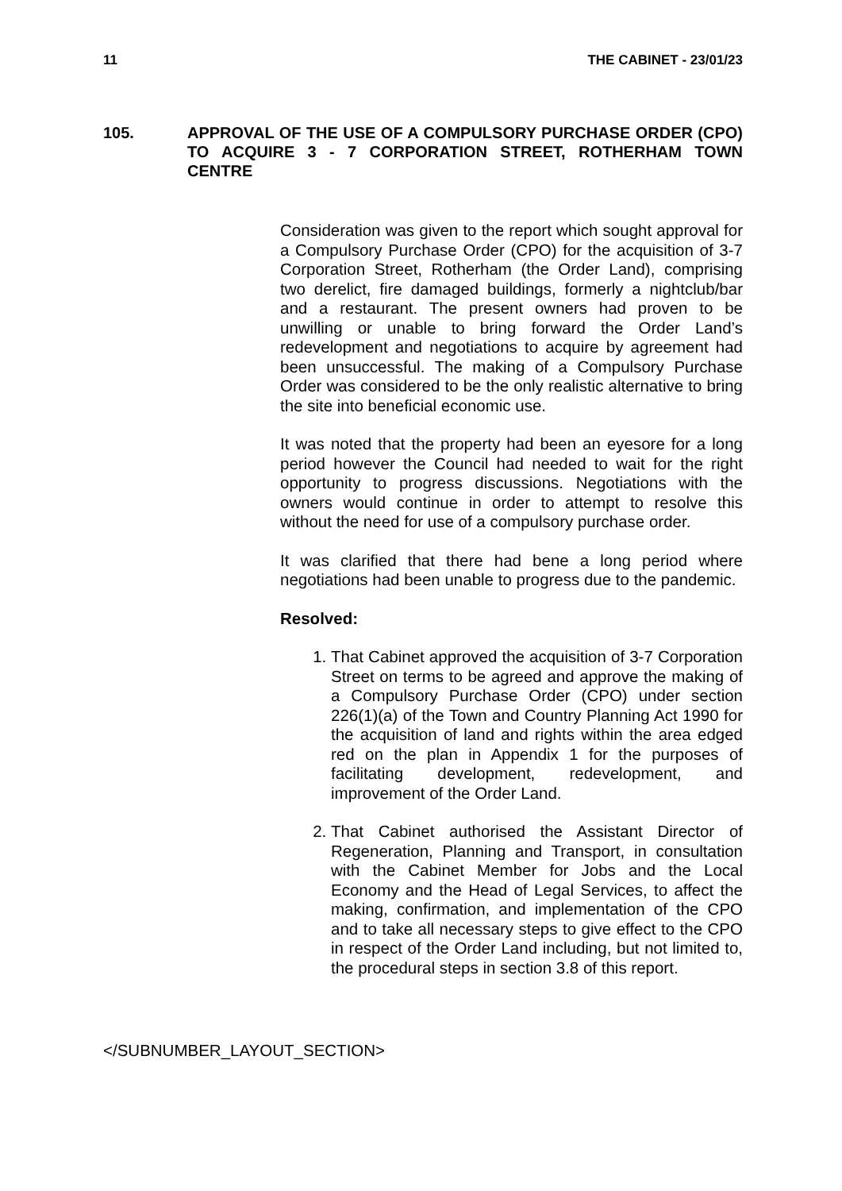11 THE CABINET - 23/01/23
105. APPROVAL OF THE USE OF A COMPULSORY PURCHASE ORDER (CPO) TO ACQUIRE 3 - 7 CORPORATION STREET, ROTHERHAM TOWN CENTRE
Consideration was given to the report which sought approval for a Compulsory Purchase Order (CPO) for the acquisition of 3-7 Corporation Street, Rotherham (the Order Land), comprising two derelict, fire damaged buildings, formerly a nightclub/bar and a restaurant. The present owners had proven to be unwilling or unable to bring forward the Order Land’s redevelopment and negotiations to acquire by agreement had been unsuccessful. The making of a Compulsory Purchase Order was considered to be the only realistic alternative to bring the site into beneficial economic use.
It was noted that the property had been an eyesore for a long period however the Council had needed to wait for the right opportunity to progress discussions. Negotiations with the owners would continue in order to attempt to resolve this without the need for use of a compulsory purchase order.
It was clarified that there had bene a long period where negotiations had been unable to progress due to the pandemic.
Resolved:
1. That Cabinet approved the acquisition of 3-7 Corporation Street on terms to be agreed and approve the making of a Compulsory Purchase Order (CPO) under section 226(1)(a) of the Town and Country Planning Act 1990 for the acquisition of land and rights within the area edged red on the plan in Appendix 1 for the purposes of facilitating development, redevelopment, and improvement of the Order Land.
2. That Cabinet authorised the Assistant Director of Regeneration, Planning and Transport, in consultation with the Cabinet Member for Jobs and the Local Economy and the Head of Legal Services, to affect the making, confirmation, and implementation of the CPO and to take all necessary steps to give effect to the CPO in respect of the Order Land including, but not limited to, the procedural steps in section 3.8 of this report.
</SUBNUMBER_LAYOUT_SECTION>